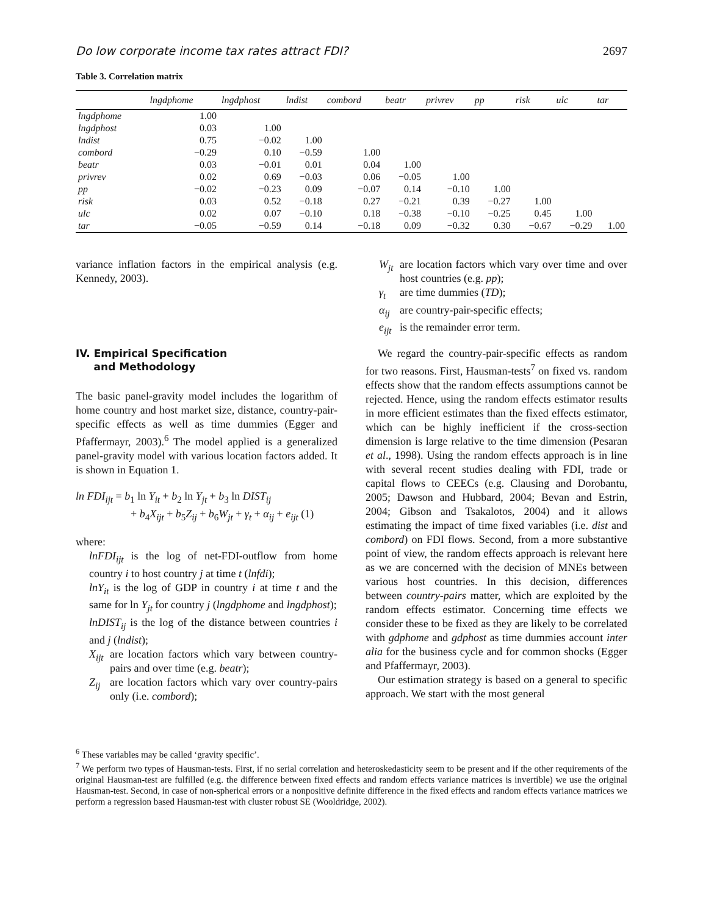Do low corporate income tax rates attract FDI? 2697
Table 3. Correlation matrix
| | lngdphome | lngdphost | lndist | combord | beatr | privrev | pp | risk | ulc | tar |
| --- | --- | --- | --- | --- | --- | --- | --- | --- | --- | --- |
| lngdphome | 1.00 | | | | | | | | | |
| lngdphost | 0.03 | 1.00 | | | | | | | | |
| lndist | 0.75 | −0.02 | 1.00 | | | | | | | |
| combord | −0.29 | 0.10 | −0.59 | 1.00 | | | | | | |
| beatr | 0.03 | −0.01 | 0.01 | 0.04 | 1.00 | | | | | |
| privrev | 0.02 | 0.69 | −0.03 | 0.06 | −0.05 | 1.00 | | | | |
| pp | −0.02 | −0.23 | 0.09 | −0.07 | 0.14 | −0.10 | 1.00 | | | |
| risk | 0.03 | 0.52 | −0.18 | 0.27 | −0.21 | 0.39 | −0.27 | 1.00 | | |
| ulc | 0.02 | 0.07 | −0.10 | 0.18 | −0.38 | −0.10 | −0.25 | 0.45 | 1.00 | |
| tar | −0.05 | −0.59 | 0.14 | −0.18 | 0.09 | −0.32 | 0.30 | −0.67 | −0.29 | 1.00 |
variance inflation factors in the empirical analysis (e.g. Kennedy, 2003).
IV. Empirical Specification
and Methodology
The basic panel-gravity model includes the logarithm of home country and host market size, distance, country-pair-specific effects as well as time dummies (Egger and Pfaffermayr, 2003).<sup>6</sup> The model applied is a generalized panel-gravity model with various location factors added. It is shown in Equation 1.
ln FDI<sub>ijt</sub> = b<sub>1</sub> ln Y<sub>it</sub> + b<sub>2</sub> ln Y<sub>jt</sub> + b<sub>3</sub> ln DIST<sub>ij</sub>
+ b<sub>4</sub>X<sub>ijt</sub> + b<sub>5</sub>Z<sub>ij</sub> + b<sub>6</sub>W<sub>jt</sub> + γ<sub>t</sub> + α<sub>ij</sub> + e<sub>ijt</sub> (1)
where:
lnFDI<sub>ijt</sub> is the log of net-FDI-outflow from home country i to host country j at time t (lnfdi);
lnY<sub>it</sub> is the log of GDP in country i at time t and the same for ln Y<sub>jt</sub> for country j (lngdphome and lngdphost);
lnDIST<sub>ij</sub> is the log of the distance between countries i and j (lndist);
X<sub>ijt</sub> are location factors which vary between country-pairs and over time (e.g. beatr); Z<sub>ij</sub> are location factors which vary over country-pairs only (i.e. combord);
W<sub>jt</sub> are location factors which vary over time and over host countries (e.g. pp); γ<sub>t</sub> are time dummies (TD); α<sub>ij</sub> are country-pair-specific effects; e<sub>ijt</sub> is the remainder error term.
We regard the country-pair-specific effects as random for two reasons. First, Hausman-tests<sup>7</sup> on fixed vs. random effects show that the random effects assumptions cannot be rejected. Hence, using the random effects estimator results in more efficient estimates than the fixed effects estimator, which can be highly inefficient if the cross-section dimension is large relative to the time dimension (Pesaran et al., 1998). Using the random effects approach is in line with several recent studies dealing with FDI, trade or capital flows to CEECs (e.g. Clausing and Dorobantu, 2005; Dawson and Hubbard, 2004; Bevan and Estrin, 2004; Gibson and Tsakalotos, 2004) and it allows estimating the impact of time fixed variables (i.e. dist and combord) on FDI flows. Second, from a more substantive point of view, the random effects approach is relevant here as we are concerned with the decision of MNEs between various host countries. In this decision, differences between country-pairs matter, which are exploited by the random effects estimator. Concerning time effects we consider these to be fixed as they are likely to be correlated with gdphome and gdphost as time dummies account inter alia for the business cycle and for common shocks (Egger and Pfaffermayr, 2003).
Our estimation strategy is based on a general to specific approach. We start with the most general
<sup>6</sup> These variables may be called ‘gravity specific’.
<sup>7</sup> We perform two types of Hausman-tests. First, if no serial correlation and heteroskedasticity seem to be present and if the other requirements of the original Hausman-test are fulfilled (e.g. the difference between fixed effects and random effects variance matrices is invertible) we use the original Hausman-test. Second, in case of non-spherical errors or a nonpositive definite difference in the fixed effects and random effects variance matrices we perform a regression based Hausman-test with cluster robust SE (Wooldridge, 2002).